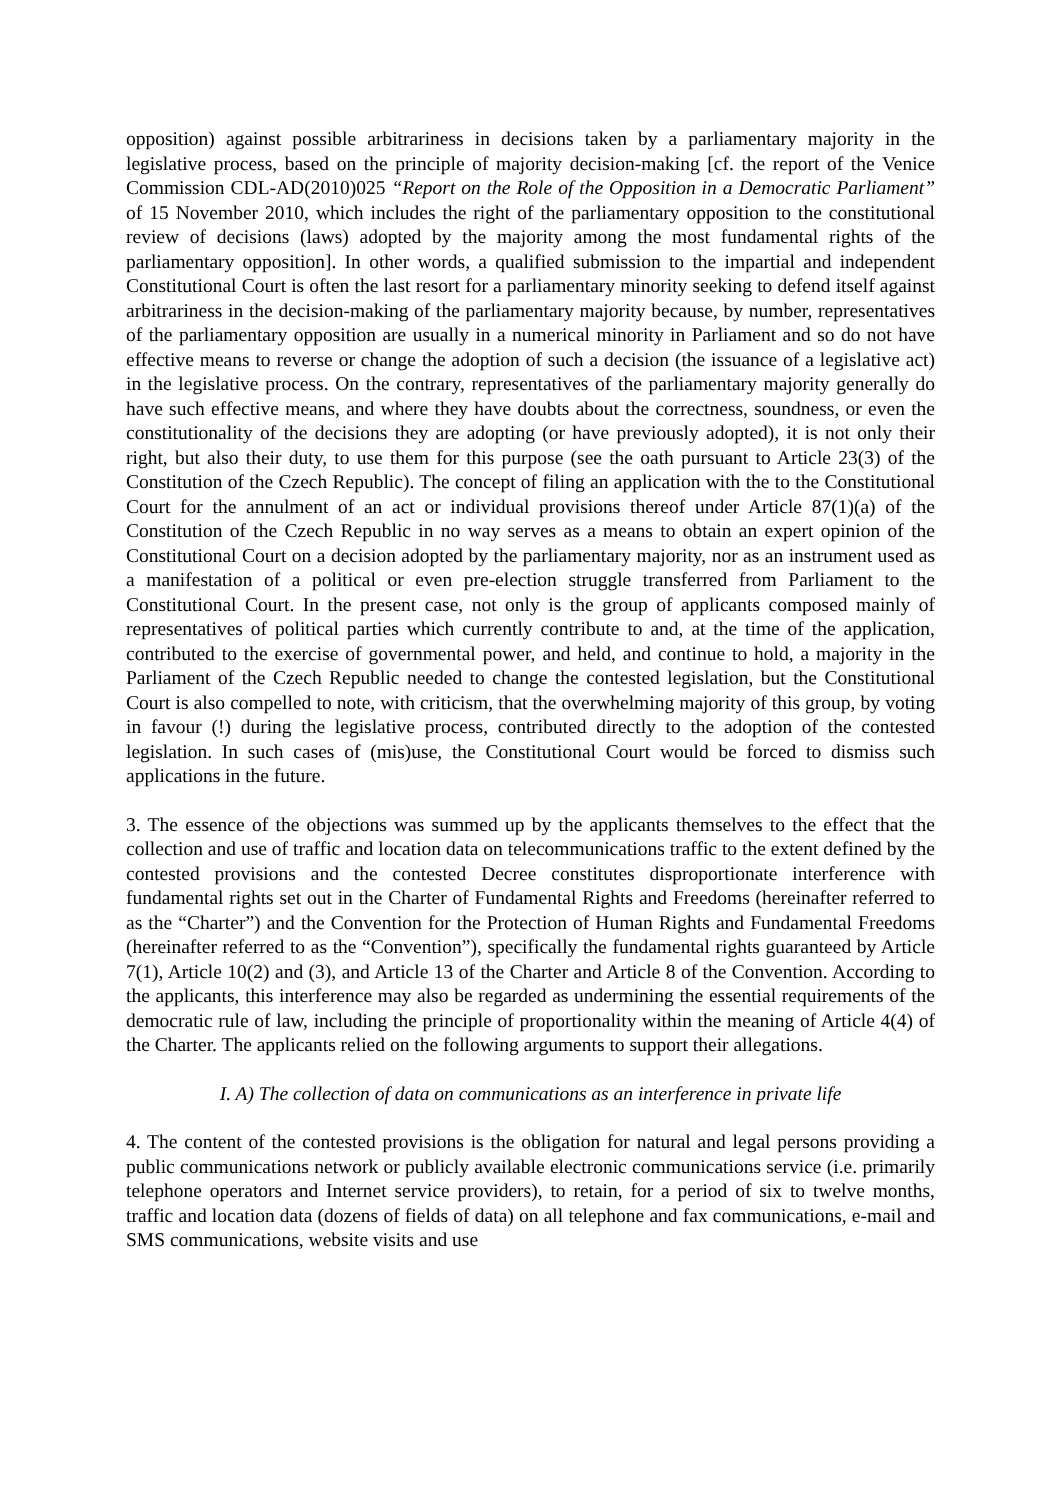opposition) against possible arbitrariness in decisions taken by a parliamentary majority in the legislative process, based on the principle of majority decision-making [cf. the report of the Venice Commission CDL-AD(2010)025 “Report on the Role of the Opposition in a Democratic Parliament” of 15 November 2010, which includes the right of the parliamentary opposition to the constitutional review of decisions (laws) adopted by the majority among the most fundamental rights of the parliamentary opposition]. In other words, a qualified submission to the impartial and independent Constitutional Court is often the last resort for a parliamentary minority seeking to defend itself against arbitrariness in the decision-making of the parliamentary majority because, by number, representatives of the parliamentary opposition are usually in a numerical minority in Parliament and so do not have effective means to reverse or change the adoption of such a decision (the issuance of a legislative act) in the legislative process. On the contrary, representatives of the parliamentary majority generally do have such effective means, and where they have doubts about the correctness, soundness, or even the constitutionality of the decisions they are adopting (or have previously adopted), it is not only their right, but also their duty, to use them for this purpose (see the oath pursuant to Article 23(3) of the Constitution of the Czech Republic). The concept of filing an application with the to the Constitutional Court for the annulment of an act or individual provisions thereof under Article 87(1)(a) of the Constitution of the Czech Republic in no way serves as a means to obtain an expert opinion of the Constitutional Court on a decision adopted by the parliamentary majority, nor as an instrument used as a manifestation of a political or even pre-election struggle transferred from Parliament to the Constitutional Court. In the present case, not only is the group of applicants composed mainly of representatives of political parties which currently contribute to and, at the time of the application, contributed to the exercise of governmental power, and held, and continue to hold, a majority in the Parliament of the Czech Republic needed to change the contested legislation, but the Constitutional Court is also compelled to note, with criticism, that the overwhelming majority of this group, by voting in favour (!) during the legislative process, contributed directly to the adoption of the contested legislation. In such cases of (mis)use, the Constitutional Court would be forced to dismiss such applications in the future.
3. The essence of the objections was summed up by the applicants themselves to the effect that the collection and use of traffic and location data on telecommunications traffic to the extent defined by the contested provisions and the contested Decree constitutes disproportionate interference with fundamental rights set out in the Charter of Fundamental Rights and Freedoms (hereinafter referred to as the “Charter”) and the Convention for the Protection of Human Rights and Fundamental Freedoms (hereinafter referred to as the “Convention”), specifically the fundamental rights guaranteed by Article 7(1), Article 10(2) and (3), and Article 13 of the Charter and Article 8 of the Convention. According to the applicants, this interference may also be regarded as undermining the essential requirements of the democratic rule of law, including the principle of proportionality within the meaning of Article 4(4) of the Charter. The applicants relied on the following arguments to support their allegations.
I. A) The collection of data on communications as an interference in private life
4. The content of the contested provisions is the obligation for natural and legal persons providing a public communications network or publicly available electronic communications service (i.e. primarily telephone operators and Internet service providers), to retain, for a period of six to twelve months, traffic and location data (dozens of fields of data) on all telephone and fax communications, e-mail and SMS communications, website visits and use